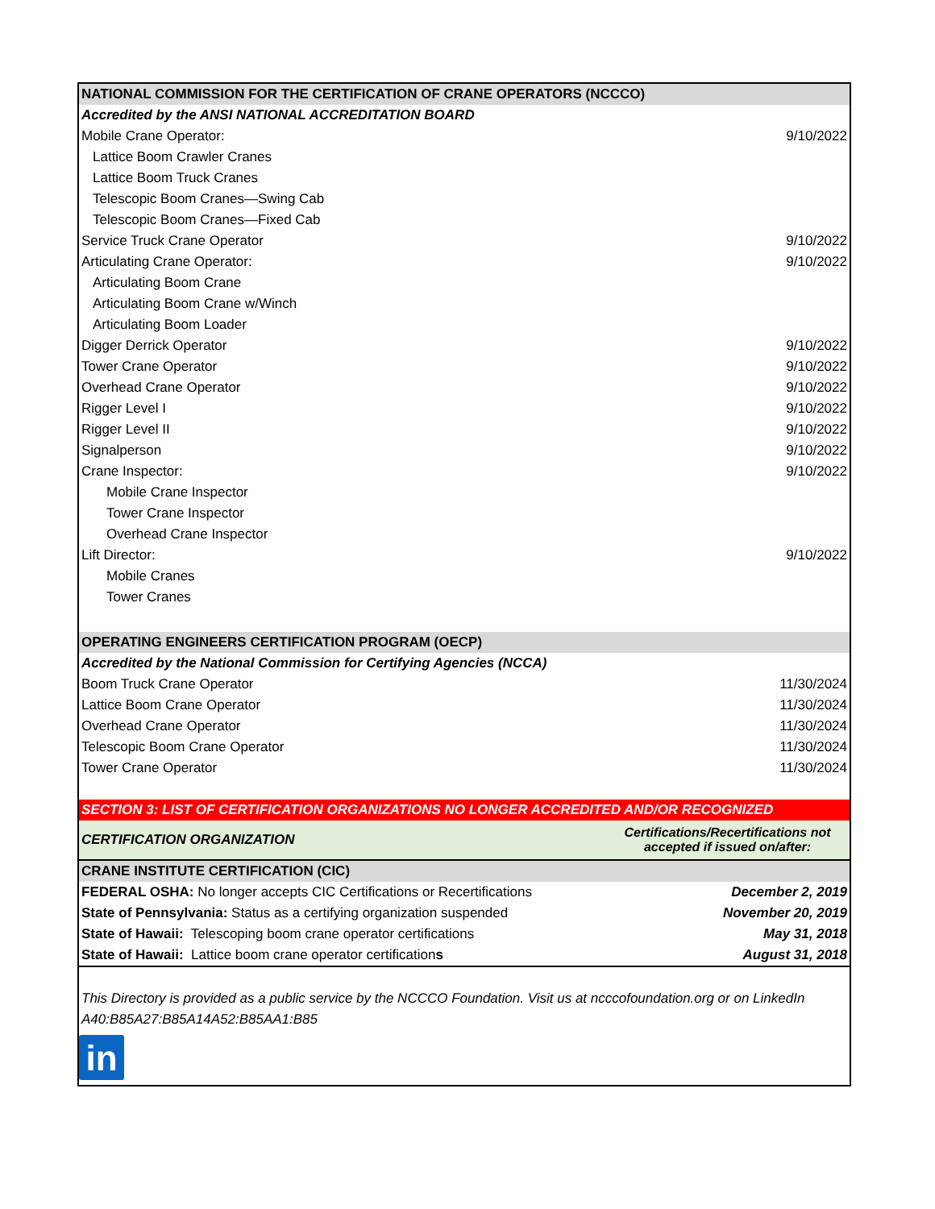| NATIONAL COMMISSION FOR THE CERTIFICATION OF CRANE OPERATORS (NCCCO) | |
| Accredited by the ANSI NATIONAL ACCREDITATION BOARD | |
| Mobile Crane Operator: | 9/10/2022 |
| Lattice Boom Crawler Cranes | |
| Lattice Boom Truck Cranes | |
| Telescopic Boom Cranes—Swing Cab | |
| Telescopic Boom Cranes—Fixed Cab | |
| Service Truck Crane Operator | 9/10/2022 |
| Articulating Crane Operator: | 9/10/2022 |
| Articulating Boom Crane | |
| Articulating Boom Crane w/Winch | |
| Articulating Boom Loader | |
| Digger Derrick Operator | 9/10/2022 |
| Tower Crane Operator | 9/10/2022 |
| Overhead Crane Operator | 9/10/2022 |
| Rigger Level I | 9/10/2022 |
| Rigger Level II | 9/10/2022 |
| Signalperson | 9/10/2022 |
| Crane Inspector: | 9/10/2022 |
| Mobile Crane Inspector | |
| Tower Crane Inspector | |
| Overhead Crane Inspector | |
| Lift Director: | 9/10/2022 |
| Mobile Cranes | |
| Tower Cranes | |
| OPERATING ENGINEERS CERTIFICATION PROGRAM (OECP) | |
| Accredited by the National Commission for Certifying Agencies (NCCA) | |
| Boom Truck Crane Operator | 11/30/2024 |
| Lattice Boom Crane Operator | 11/30/2024 |
| Overhead Crane Operator | 11/30/2024 |
| Telescopic Boom Crane Operator | 11/30/2024 |
| Tower Crane Operator | 11/30/2024 |
| SECTION 3: LIST OF CERTIFICATION ORGANIZATIONS NO LONGER ACCREDITED AND/OR RECOGNIZED | |
| CERTIFICATION ORGANIZATION | Certifications/Recertifications not accepted if issued on/after: |
| CRANE INSTITUTE CERTIFICATION (CIC) | |
| FEDERAL OSHA: No longer accepts CIC Certifications or Recertifications | December 2, 2019 |
| State of Pennsylvania: Status as a certifying organization suspended | November 20, 2019 |
| State of Hawaii: Telescoping boom crane operator certifications | May 31, 2018 |
| State of Hawaii: Lattice boom crane operator certification s | August 31, 2018 |
| This Directory is provided as a public service by the NCCCO Foundation. Visit us at ncccofoundation.org or on LinkedIn | |
| A40:B85A27:B85A14A52:B85AA1:B85 | |
| in | |